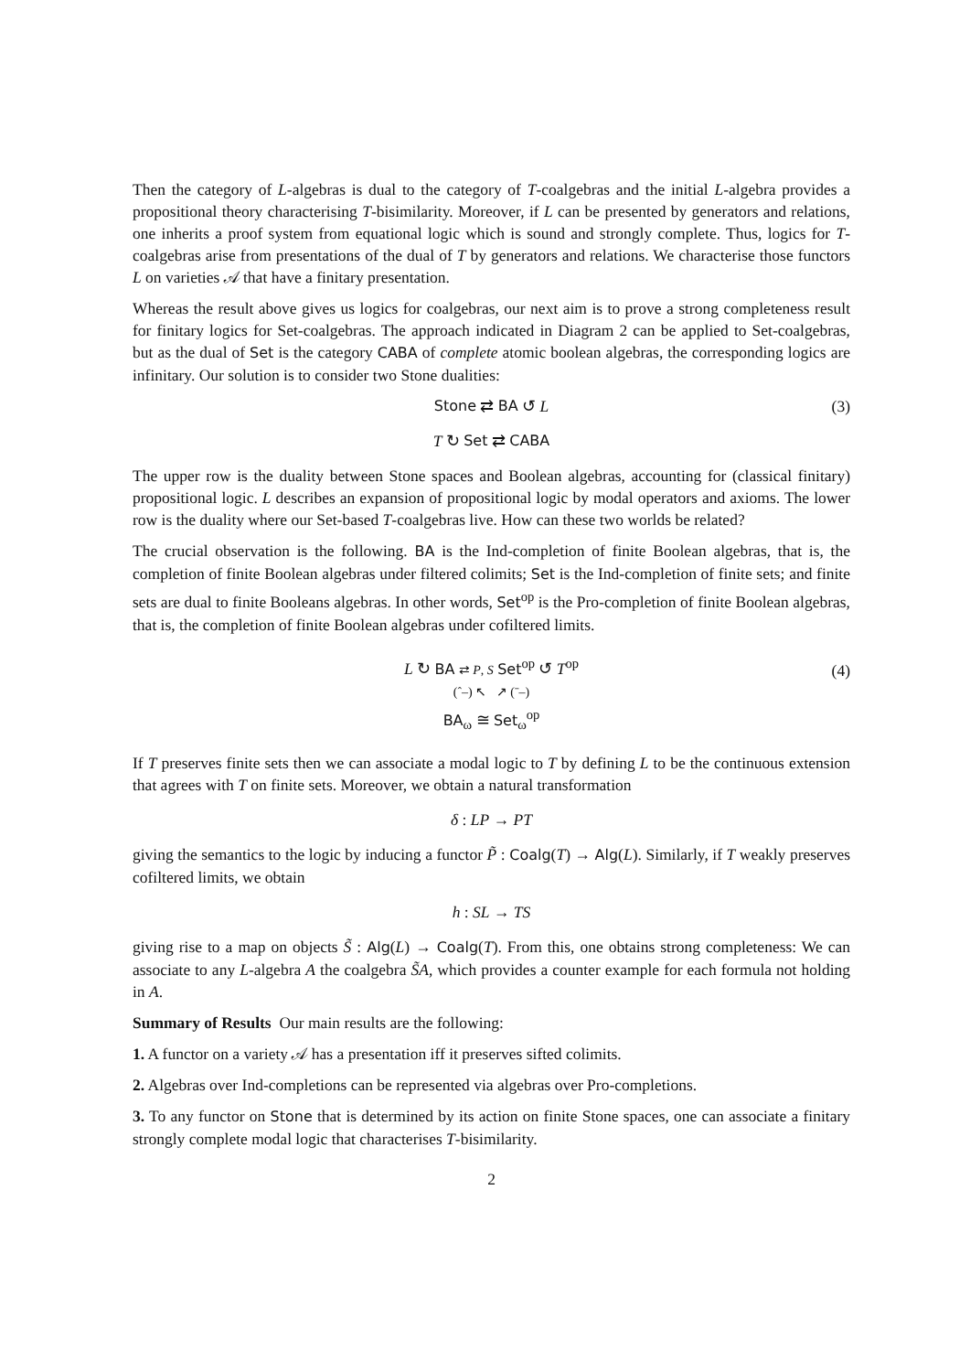Then the category of L-algebras is dual to the category of T-coalgebras and the initial L-algebra provides a propositional theory characterising T-bisimilarity. Moreover, if L can be presented by generators and relations, one inherits a proof system from equational logic which is sound and strongly complete. Thus, logics for T-coalgebras arise from presentations of the dual of T by generators and relations. We characterise those functors L on varieties 𝒜 that have a finitary presentation.
Whereas the result above gives us logics for coalgebras, our next aim is to prove a strong completeness result for finitary logics for Set-coalgebras. The approach indicated in Diagram 2 can be applied to Set-coalgebras, but as the dual of Set is the category CABA of complete atomic boolean algebras, the corresponding logics are infinitary. Our solution is to consider two Stone dualities:
Stone ⇄ BA ↺ L (3)
T ↻ Set ⇄ CABA
The upper row is the duality between Stone spaces and Boolean algebras, accounting for (classical finitary) propositional logic. L describes an expansion of propositional logic by modal operators and axioms. The lower row is the duality where our Set-based T-coalgebras live. How can these two worlds be related?
The crucial observation is the following. BA is the Ind-completion of finite Boolean algebras, that is, the completion of finite Boolean algebras under filtered colimits; Set is the Ind-completion of finite sets; and finite sets are dual to finite Booleans algebras. In other words, Set<sup>op</sup> is the Pro-completion of finite Boolean algebras, that is, the completion of finite Boolean algebras under cofiltered limits.
L ↻ BA ⇄ P, S Set<sup>op</sup> ↺ T<sup>op</sup>
(ˆ–) ↖ ↗ (ˉ–)
BA<sub>ω</sub> ≅ Set<sub>ω</sub><sup>op</sup>
(4)
If T preserves finite sets then we can associate a modal logic to T by defining L to be the continuous extension that agrees with T on finite sets. Moreover, we obtain a natural transformation
δ : LP → PT
giving the semantics to the logic by inducing a functor P̃ : Coalg(T) → Alg(L). Similarly, if T weakly preserves cofiltered limits, we obtain
h : SL → TS
giving rise to a map on objects S̃ : Alg(L) → Coalg(T). From this, one obtains strong completeness: We can associate to any L-algebra A the coalgebra S̃A, which provides a counter example for each formula not holding in A.
Summary of Results Our main results are the following:
1. A functor on a variety 𝒜 has a presentation iff it preserves sifted colimits.
2. Algebras over Ind-completions can be represented via algebras over Pro-completions.
3. To any functor on Stone that is determined by its action on finite Stone spaces, one can associate a finitary strongly complete modal logic that characterises T-bisimilarity.
2